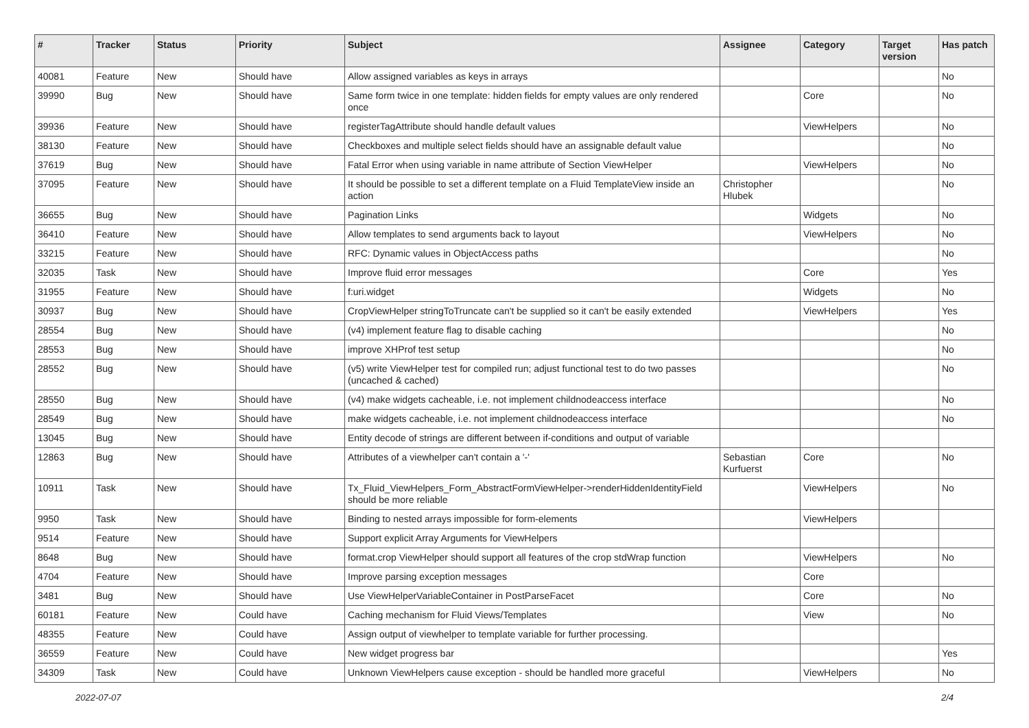| # | Tracker | Status | Priority | Subject | Assignee | Category | Target version | Has patch |
| --- | --- | --- | --- | --- | --- | --- | --- | --- |
| 40081 | Feature | New | Should have | Allow assigned variables as keys in arrays | | | | No |
| 39990 | Bug | New | Should have | Same form twice in one template: hidden fields for empty values are only rendered once | | Core | | No |
| 39936 | Feature | New | Should have | registerTagAttribute should handle default values | | ViewHelpers | | No |
| 38130 | Feature | New | Should have | Checkboxes and multiple select fields should have an assignable default value | | | | No |
| 37619 | Bug | New | Should have | Fatal Error when using variable in name attribute of Section ViewHelper | | ViewHelpers | | No |
| 37095 | Feature | New | Should have | It should be possible to set a different template on a Fluid TemplateView inside an action | Christopher Hlubek | | | No |
| 36655 | Bug | New | Should have | Pagination Links | | Widgets | | No |
| 36410 | Feature | New | Should have | Allow templates to send arguments back to layout | | ViewHelpers | | No |
| 33215 | Feature | New | Should have | RFC: Dynamic values in ObjectAccess paths | | | | No |
| 32035 | Task | New | Should have | Improve fluid error messages | | Core | | Yes |
| 31955 | Feature | New | Should have | f:uri.widget | | Widgets | | No |
| 30937 | Bug | New | Should have | CropViewHelper stringToTruncate can't be supplied so it can't be easily extended | | ViewHelpers | | Yes |
| 28554 | Bug | New | Should have | (v4) implement feature flag to disable caching | | | | No |
| 28553 | Bug | New | Should have | improve XHProf test setup | | | | No |
| 28552 | Bug | New | Should have | (v5) write ViewHelper test for compiled run; adjust functional test to do two passes (uncached & cached) | | | | No |
| 28550 | Bug | New | Should have | (v4) make widgets cacheable, i.e. not implement childnodeaccess interface | | | | No |
| 28549 | Bug | New | Should have | make widgets cacheable, i.e. not implement childnodeaccess interface | | | | No |
| 13045 | Bug | New | Should have | Entity decode of strings are different between if-conditions and output of variable | | | | |
| 12863 | Bug | New | Should have | Attributes of a viewhelper can't contain a '-' | Sebastian Kurfuerst | Core | | No |
| 10911 | Task | New | Should have | Tx_Fluid_ViewHelpers_Form_AbstractFormViewHelper->renderHiddenIdentityField should be more reliable | | ViewHelpers | | No |
| 9950 | Task | New | Should have | Binding to nested arrays impossible for form-elements | | ViewHelpers | | |
| 9514 | Feature | New | Should have | Support explicit Array Arguments for ViewHelpers | | | | |
| 8648 | Bug | New | Should have | format.crop ViewHelper should support all features of the crop stdWrap function | | ViewHelpers | | No |
| 4704 | Feature | New | Should have | Improve parsing exception messages | | Core | | |
| 3481 | Bug | New | Should have | Use ViewHelperVariableContainer in PostParseFacet | | Core | | No |
| 60181 | Feature | New | Could have | Caching mechanism for Fluid Views/Templates | | View | | No |
| 48355 | Feature | New | Could have | Assign output of viewhelper to template variable for further processing. | | | | |
| 36559 | Feature | New | Could have | New widget progress bar | | | | Yes |
| 34309 | Task | New | Could have | Unknown ViewHelpers cause exception - should be handled more graceful | | ViewHelpers | | No |
2022-07-07 2/4